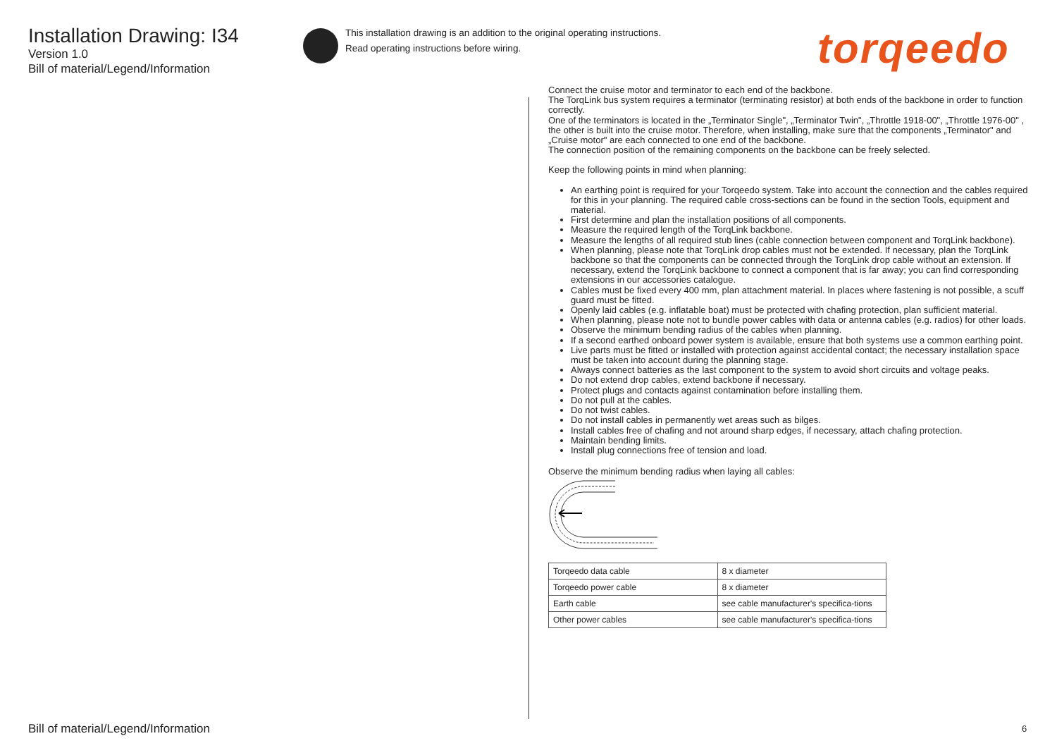Installation Drawing: I34
Version 1.0
Bill of material/Legend/Information
This installation drawing is an addition to the original operating instructions.
Read operating instructions before wiring.
torqeedo
Connect the cruise motor and terminator to each end of the backbone.
The TorqLink bus system requires a terminator (terminating resistor) at both ends of the backbone in order to function correctly.
One of the terminators is located in the „Terminator Single", „Terminator Twin", „Throttle 1918-00", „Throttle 1976-00" , the other is built into the cruise motor. Therefore, when installing, make sure that the components „Terminator" and „Cruise motor" are each connected to one end of the backbone.
The connection position of the remaining components on the backbone can be freely selected.
Keep the following points in mind when planning:
An earthing point is required for your Torqeedo system. Take into account the connection and the cables required for this in your planning. The required cable cross-sections can be found in the section Tools, equipment and material.
First determine and plan the installation positions of all components.
Measure the required length of the TorqLink backbone.
Measure the lengths of all required stub lines (cable connection between component and TorqLink backbone).
When planning, please note that TorqLink drop cables must not be extended. If necessary, plan the TorqLink backbone so that the components can be connected through the TorqLink drop cable without an extension. If necessary, extend the TorqLink backbone to connect a component that is far away; you can find corresponding extensions in our accessories catalogue.
Cables must be fixed every 400 mm, plan attachment material. In places where fastening is not possible, a scuff guard must be fitted.
Openly laid cables (e.g. inflatable boat) must be protected with chafing protection, plan sufficient material.
When planning, please note not to bundle power cables with data or antenna cables (e.g. radios) for other loads.
Observe the minimum bending radius of the cables when planning.
If a second earthed onboard power system is available, ensure that both systems use a common earthing point.
Live parts must be fitted or installed with protection against accidental contact; the necessary installation space must be taken into account during the planning stage.
Always connect batteries as the last component to the system to avoid short circuits and voltage peaks.
Do not extend drop cables, extend backbone if necessary.
Protect plugs and contacts against contamination before installing them.
Do not pull at the cables.
Do not twist cables.
Do not install cables in permanently wet areas such as bilges.
Install cables free of chafing and not around sharp edges, if necessary, attach chafing protection.
Maintain bending limits.
Install plug connections free of tension and load.
Observe the minimum bending radius when laying all cables:
| Torqeedo data cable | 8 x diameter |
| Torqeedo power cable | 8 x diameter |
| Earth cable | see cable manufacturer's specifica-tions |
| Other power cables | see cable manufacturer's specifica-tions |
Bill of material/Legend/Information
6